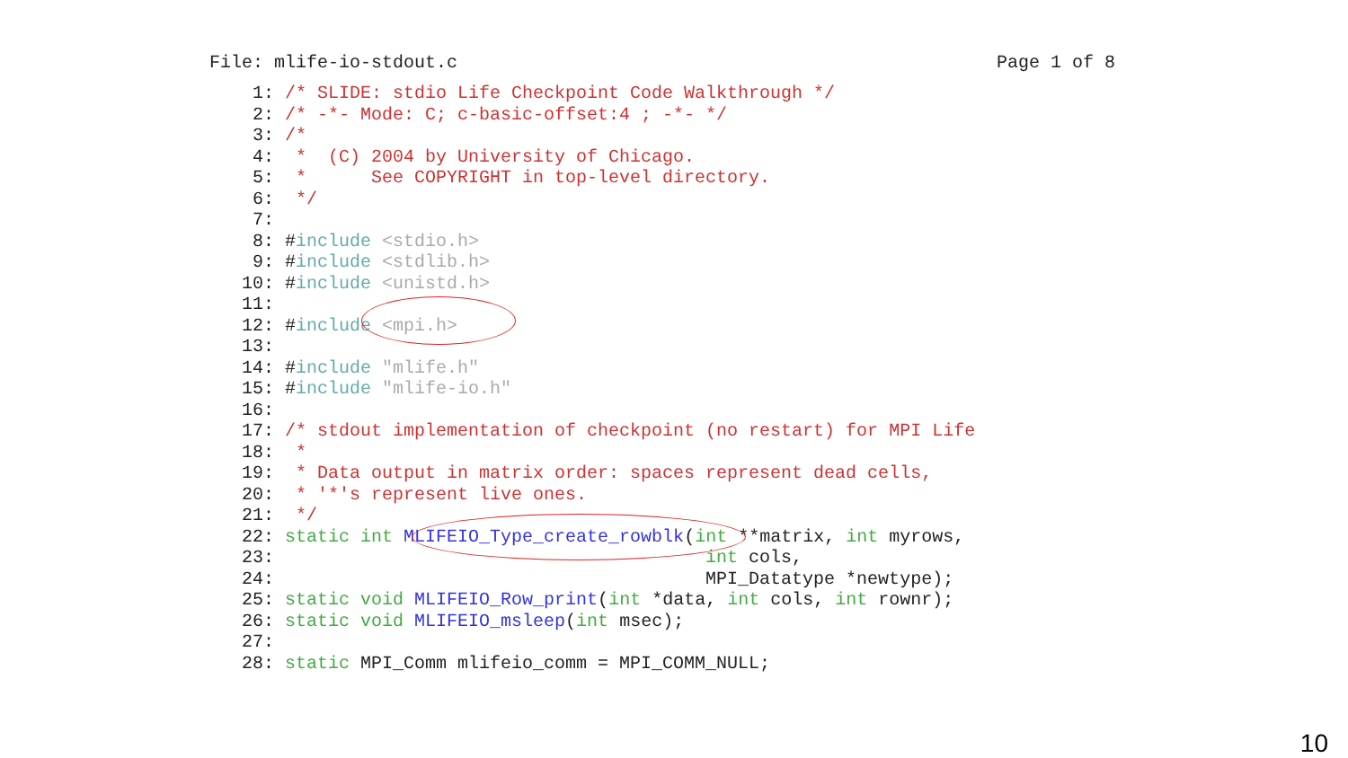File: mlife-io-stdout.c Page 1 of 8
    1: /* SLIDE: stdio Life Checkpoint Code Walkthrough */
    2: /* -*- Mode: C; c-basic-offset:4 ; -*- */
    3: /*
    4:  *  (C) 2004 by University of Chicago.
    5:  *      See COPYRIGHT in top-level directory.
    6:  */
    7:
    8: #include <stdio.h>
    9: #include <stdlib.h>
   10: #include <unistd.h>
   11:
   12: #include <mpi.h>
   13:
   14: #include "mlife.h"
   15: #include "mlife-io.h"
   16:
   17: /* stdout implementation of checkpoint (no restart) for MPI Life
   18:  *
   19:  * Data output in matrix order: spaces represent dead cells,
   20:  * '*'s represent live ones.
   21:  */
   22: static int MLIFEIO_Type_create_rowblk(int **matrix, int myrows,
   23:                                        int cols,
   24:                                        MPI_Datatype *newtype);
   25: static void MLIFEIO_Row_print(int *data, int cols, int rownr);
   26: static void MLIFEIO_msleep(int msec);
   27:
   28: static MPI_Comm mlifeio_comm = MPI_COMM_NULL;
10